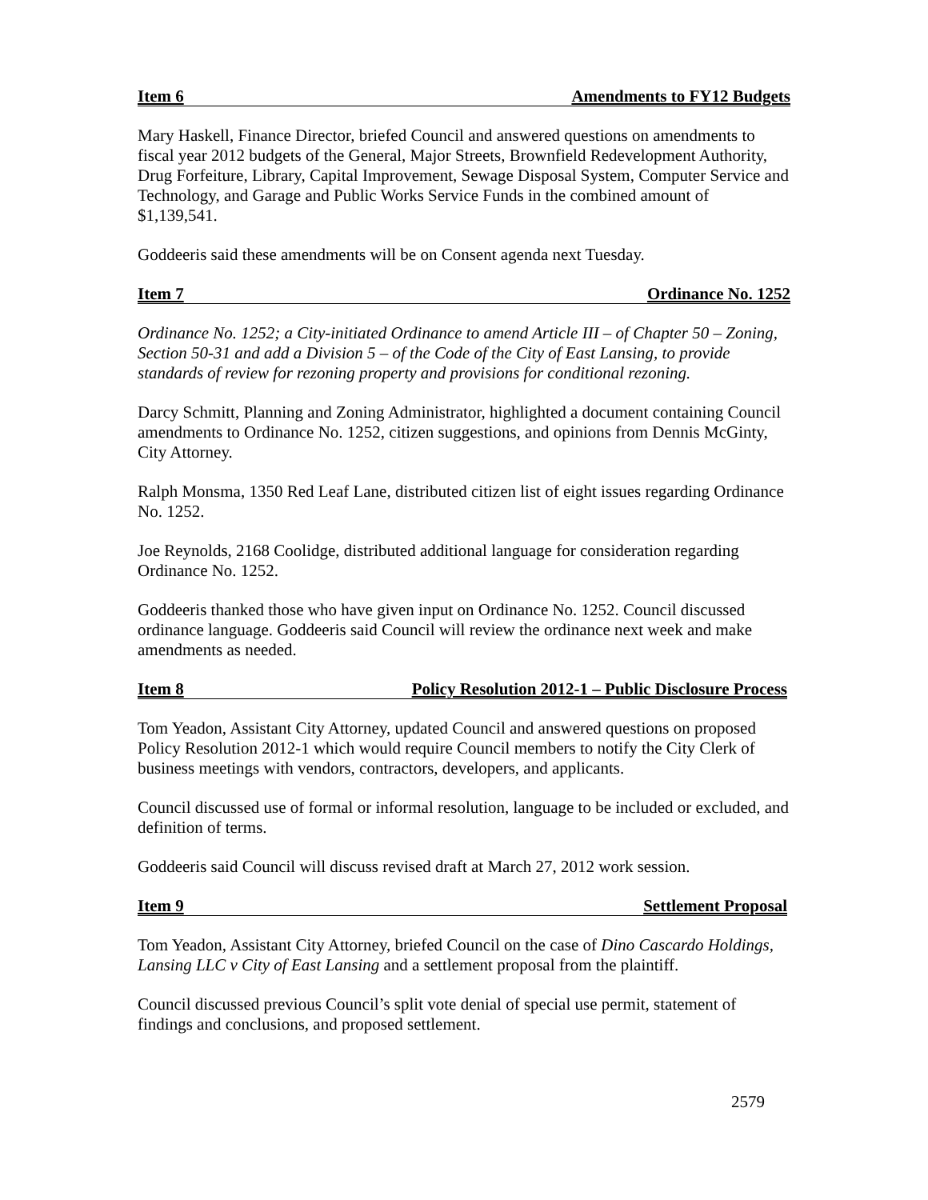Item 6 Amendments to FY12 Budgets
Mary Haskell, Finance Director, briefed Council and answered questions on amendments to fiscal year 2012 budgets of the General, Major Streets, Brownfield Redevelopment Authority, Drug Forfeiture, Library, Capital Improvement, Sewage Disposal System, Computer Service and Technology, and Garage and Public Works Service Funds in the combined amount of $1,139,541.
Goddeeris said these amendments will be on Consent agenda next Tuesday.
Item 7 Ordinance No. 1252
Ordinance No. 1252; a City-initiated Ordinance to amend Article III – of Chapter 50 – Zoning, Section 50-31 and add a Division 5 – of the Code of the City of East Lansing, to provide standards of review for rezoning property and provisions for conditional rezoning.
Darcy Schmitt, Planning and Zoning Administrator, highlighted a document containing Council amendments to Ordinance No. 1252, citizen suggestions, and opinions from Dennis McGinty, City Attorney.
Ralph Monsma, 1350 Red Leaf Lane, distributed citizen list of eight issues regarding Ordinance No. 1252.
Joe Reynolds, 2168 Coolidge, distributed additional language for consideration regarding Ordinance No. 1252.
Goddeeris thanked those who have given input on Ordinance No. 1252. Council discussed ordinance language. Goddeeris said Council will review the ordinance next week and make amendments as needed.
Item 8 Policy Resolution 2012-1 – Public Disclosure Process
Tom Yeadon, Assistant City Attorney, updated Council and answered questions on proposed Policy Resolution 2012-1 which would require Council members to notify the City Clerk of business meetings with vendors, contractors, developers, and applicants.
Council discussed use of formal or informal resolution, language to be included or excluded, and definition of terms.
Goddeeris said Council will discuss revised draft at March 27, 2012 work session.
Item 9 Settlement Proposal
Tom Yeadon, Assistant City Attorney, briefed Council on the case of Dino Cascardo Holdings, Lansing LLC v City of East Lansing and a settlement proposal from the plaintiff.
Council discussed previous Council’s split vote denial of special use permit, statement of findings and conclusions, and proposed settlement.
2579